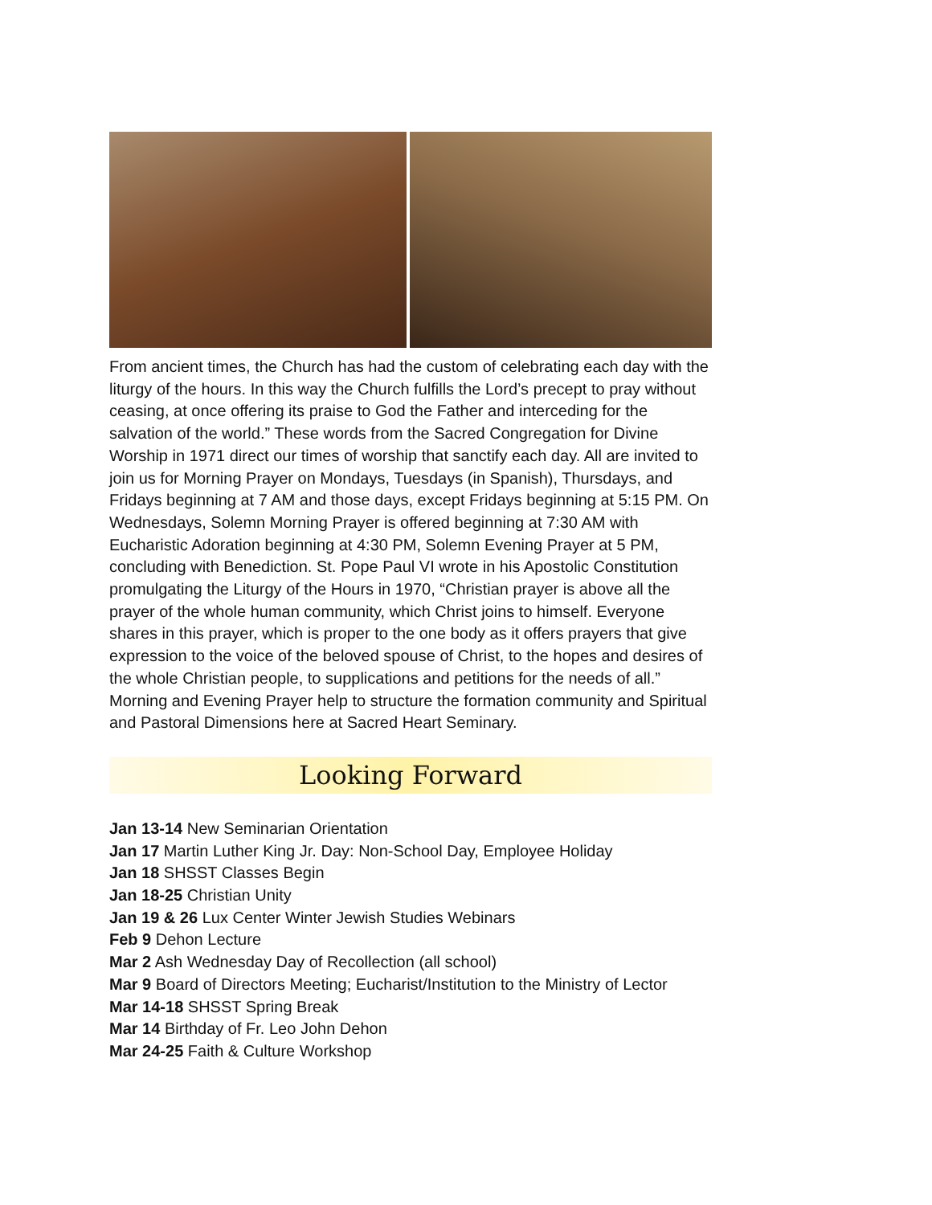From ancient times, the Church has had the custom of celebrating each day with the liturgy of the hours. In this way the Church fulfills the Lord’s precept to pray without ceasing, at once offering its praise to God the Father and interceding for the salvation of the world.” These words from the Sacred Congregation for Divine Worship in 1971 direct our times of worship that sanctify each day. All are invited to join us for Morning Prayer on Mondays, Tuesdays (in Spanish), Thursdays, and Fridays beginning at 7 AM and those days, except Fridays beginning at 5:15 PM. On Wednesdays, Solemn Morning Prayer is offered beginning at 7:30 AM with Eucharistic Adoration beginning at 4:30 PM, Solemn Evening Prayer at 5 PM, concluding with Benediction. St. Pope Paul VI wrote in his Apostolic Constitution promulgating the Liturgy of the Hours in 1970, “Christian prayer is above all the prayer of the whole human community, which Christ joins to himself. Everyone shares in this prayer, which is proper to the one body as it offers prayers that give expression to the voice of the beloved spouse of Christ, to the hopes and desires of the whole Christian people, to supplications and petitions for the needs of all.” Morning and Evening Prayer help to structure the formation community and Spiritual and Pastoral Dimensions here at Sacred Heart Seminary.
Looking Forward
Jan 13-14 New Seminarian Orientation
Jan 17 Martin Luther King Jr. Day: Non-School Day, Employee Holiday
Jan 18 SHSST Classes Begin
Jan 18-25 Christian Unity
Jan 19 & 26 Lux Center Winter Jewish Studies Webinars
Feb 9 Dehon Lecture
Mar 2 Ash Wednesday Day of Recollection (all school)
Mar 9 Board of Directors Meeting; Eucharist/Institution to the Ministry of Lector
Mar 14-18 SHSST Spring Break
Mar 14 Birthday of Fr. Leo John Dehon
Mar 24-25 Faith & Culture Workshop